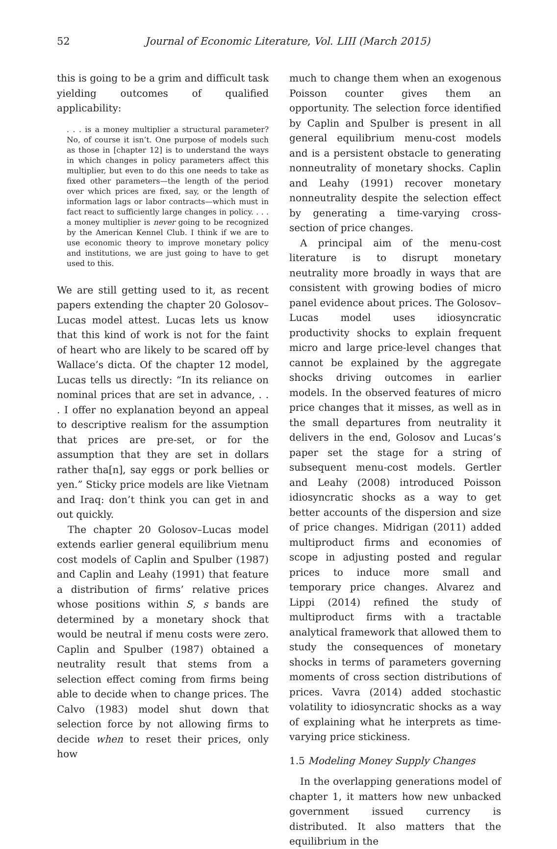52 Journal of Economic Literature, Vol. LIII (March 2015)
this is going to be a grim and difficult task yielding outcomes of qualified applicability:
. . . is a money multiplier a structural parameter? No, of course it isn’t. One purpose of models such as those in [chapter 12] is to understand the ways in which changes in policy parameters affect this multiplier, but even to do this one needs to take as fixed other parameters—the length of the period over which prices are fixed, say, or the length of information lags or labor contracts—which must in fact react to sufficiently large changes in policy. . . . a money multiplier is never going to be recognized by the American Kennel Club. I think if we are to use economic theory to improve monetary policy and institutions, we are just going to have to get used to this.
We are still getting used to it, as recent papers extending the chapter 20 Golosov–Lucas model attest. Lucas lets us know that this kind of work is not for the faint of heart who are likely to be scared off by Wallace’s dicta. Of the chapter 12 model, Lucas tells us directly: “In its reliance on nominal prices that are set in advance, . . . I offer no explanation beyond an appeal to descriptive realism for the assumption that prices are pre-set, or for the assumption that they are set in dollars rather tha[n], say eggs or pork bellies or yen.” Sticky price models are like Vietnam and Iraq: don’t think you can get in and out quickly.
The chapter 20 Golosov–Lucas model extends earlier general equilibrium menu cost models of Caplin and Spulber (1987) and Caplin and Leahy (1991) that feature a distribution of firms’ relative prices whose positions within S, s bands are determined by a monetary shock that would be neutral if menu costs were zero. Caplin and Spulber (1987) obtained a neutrality result that stems from a selection effect coming from firms being able to decide when to change prices. The Calvo (1983) model shut down that selection force by not allowing firms to decide when to reset their prices, only how
much to change them when an exogenous Poisson counter gives them an opportunity. The selection force identified by Caplin and Spulber is present in all general equilibrium menu-cost models and is a persistent obstacle to generating nonneutrality of monetary shocks. Caplin and Leahy (1991) recover monetary nonneutrality despite the selection effect by generating a time-varying cross-section of price changes.
A principal aim of the menu-cost literature is to disrupt monetary neutrality more broadly in ways that are consistent with growing bodies of micro panel evidence about prices. The Golosov–Lucas model uses idiosyncratic productivity shocks to explain frequent micro and large price-level changes that cannot be explained by the aggregate shocks driving outcomes in earlier models. In the observed features of micro price changes that it misses, as well as in the small departures from neutrality it delivers in the end, Golosov and Lucas’s paper set the stage for a string of subsequent menu-cost models. Gertler and Leahy (2008) introduced Poisson idiosyncratic shocks as a way to get better accounts of the dispersion and size of price changes. Midrigan (2011) added multiproduct firms and economies of scope in adjusting posted and regular prices to induce more small and temporary price changes. Alvarez and Lippi (2014) refined the study of multiproduct firms with a tractable analytical framework that allowed them to study the consequences of monetary shocks in terms of parameters governing moments of cross section distributions of prices. Vavra (2014) added stochastic volatility to idiosyncratic shocks as a way of explaining what he interprets as time-varying price stickiness.
1.5 Modeling Money Supply Changes
In the overlapping generations model of chapter 1, it matters how new unbacked government issued currency is distributed. It also matters that the equilibrium in the